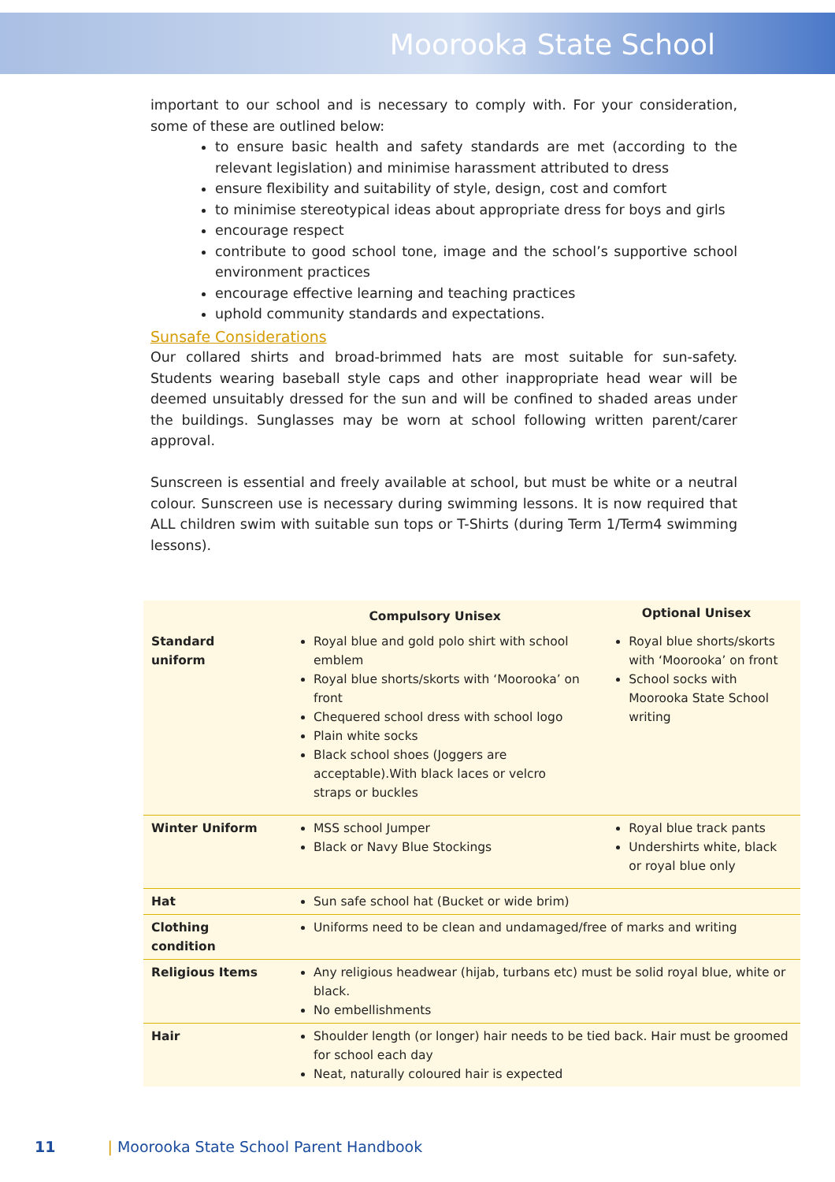Moorooka State School
important to our school and is necessary to comply with. For your consideration, some of these are outlined below:
to ensure basic health and safety standards are met (according to the relevant legislation) and minimise harassment attributed to dress
ensure flexibility and suitability of style, design, cost and comfort
to minimise stereotypical ideas about appropriate dress for boys and girls
encourage respect
contribute to good school tone, image and the school’s supportive school environment practices
encourage effective learning and teaching practices
uphold community standards and expectations.
Sunsafe Considerations
Our collared shirts and broad-brimmed hats are most suitable for sun-safety. Students wearing baseball style caps and other inappropriate head wear will be deemed unsuitably dressed for the sun and will be confined to shaded areas under the buildings. Sunglasses may be worn at school following written parent/carer approval.
Sunscreen is essential and freely available at school, but must be white or a neutral colour. Sunscreen use is necessary during swimming lessons. It is now required that ALL children swim with suitable sun tops or T-Shirts (during Term 1/Term4 swimming lessons).
| | Compulsory Unisex | Optional Unisex |
| --- | --- | --- |
| Standard uniform | Royal blue and gold polo shirt with school emblem Royal blue shorts/skorts with ‘Moorooka’ on front Chequered school dress with school logo Plain white socks Black school shoes (Joggers are acceptable).With black laces or velcro straps or buckles | Royal blue shorts/skorts with ‘Moorooka’ on front School socks with Moorooka State School writing |
| Winter Uniform | MSS school Jumper Black or Navy Blue Stockings | Royal blue track pants Undershirts white, black or royal blue only |
| Hat | Sun safe school hat (Bucket or wide brim) | |
| Clothing condition | Uniforms need to be clean and undamaged/free of marks and writing | |
| Religious Items | Any religious headwear (hijab, turbans etc) must be solid royal blue, white or black. No embellishments | |
| Hair | Shoulder length (or longer) hair needs to be tied back. Hair must be groomed for school each day Neat, naturally coloured hair is expected | |
11 | Moorooka State School Parent Handbook